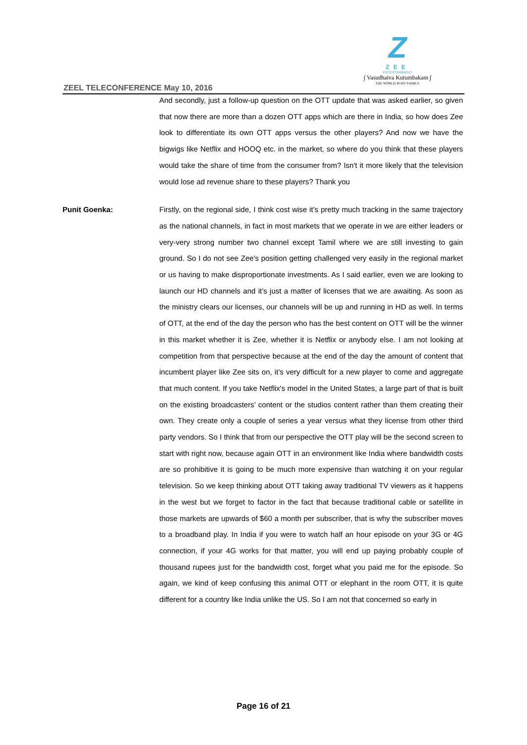Z
ZEE
ENTERTAINMENT
∫ Vasudhaiva Kutumbakam ∫
THE WORLD IS MY FAMILY
ZEEL TELECONFERENCE May 10, 2016
And secondly, just a follow-up question on the OTT update that was asked earlier, so given that now there are more than a dozen OTT apps which are there in India, so how does Zee look to differentiate its own OTT apps versus the other players? And now we have the bigwigs like Netflix and HOOQ etc. in the market, so where do you think that these players would take the share of time from the consumer from? Isn't it more likely that the television would lose ad revenue share to these players? Thank you
Punit Goenka: Firstly, on the regional side, I think cost wise it’s pretty much tracking in the same trajectory as the national channels, in fact in most markets that we operate in we are either leaders or very-very strong number two channel except Tamil where we are still investing to gain ground. So I do not see Zee's position getting challenged very easily in the regional market or us having to make disproportionate investments. As I said earlier, even we are looking to launch our HD channels and it’s just a matter of licenses that we are awaiting. As soon as the ministry clears our licenses, our channels will be up and running in HD as well. In terms of OTT, at the end of the day the person who has the best content on OTT will be the winner in this market whether it is Zee, whether it is Netflix or anybody else. I am not looking at competition from that perspective because at the end of the day the amount of content that incumbent player like Zee sits on, it’s very difficult for a new player to come and aggregate that much content. If you take Netflix's model in the United States, a large part of that is built on the existing broadcasters’ content or the studios content rather than them creating their own. They create only a couple of series a year versus what they license from other third party vendors. So I think that from our perspective the OTT play will be the second screen to start with right now, because again OTT in an environment like India where bandwidth costs are so prohibitive it is going to be much more expensive than watching it on your regular television. So we keep thinking about OTT taking away traditional TV viewers as it happens in the west but we forget to factor in the fact that because traditional cable or satellite in those markets are upwards of $60 a month per subscriber, that is why the subscriber moves to a broadband play. In India if you were to watch half an hour episode on your 3G or 4G connection, if your 4G works for that matter, you will end up paying probably couple of thousand rupees just for the bandwidth cost, forget what you paid me for the episode. So again, we kind of keep confusing this animal OTT or elephant in the room OTT, it is quite different for a country like India unlike the US. So I am not that concerned so early in
Page 16 of 21